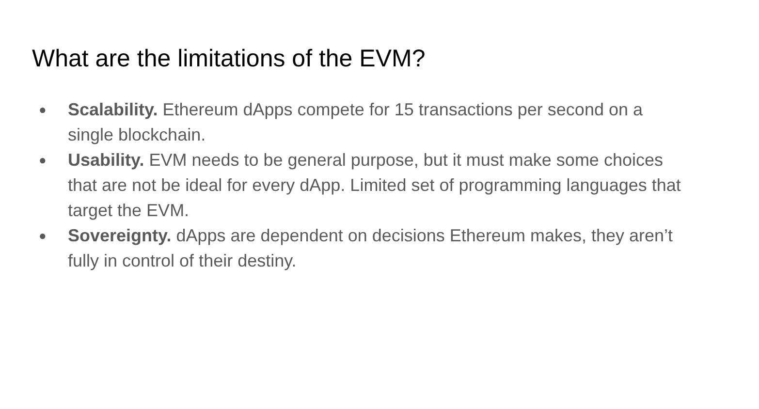What are the limitations of the EVM?
● Scalability. Ethereum dApps compete for 15 transactions per second on a single blockchain.
● Usability. EVM needs to be general purpose, but it must make some choices that are not be ideal for every dApp. Limited set of programming languages that target the EVM.
● Sovereignty. dApps are dependent on decisions Ethereum makes, they aren’t fully in control of their destiny.